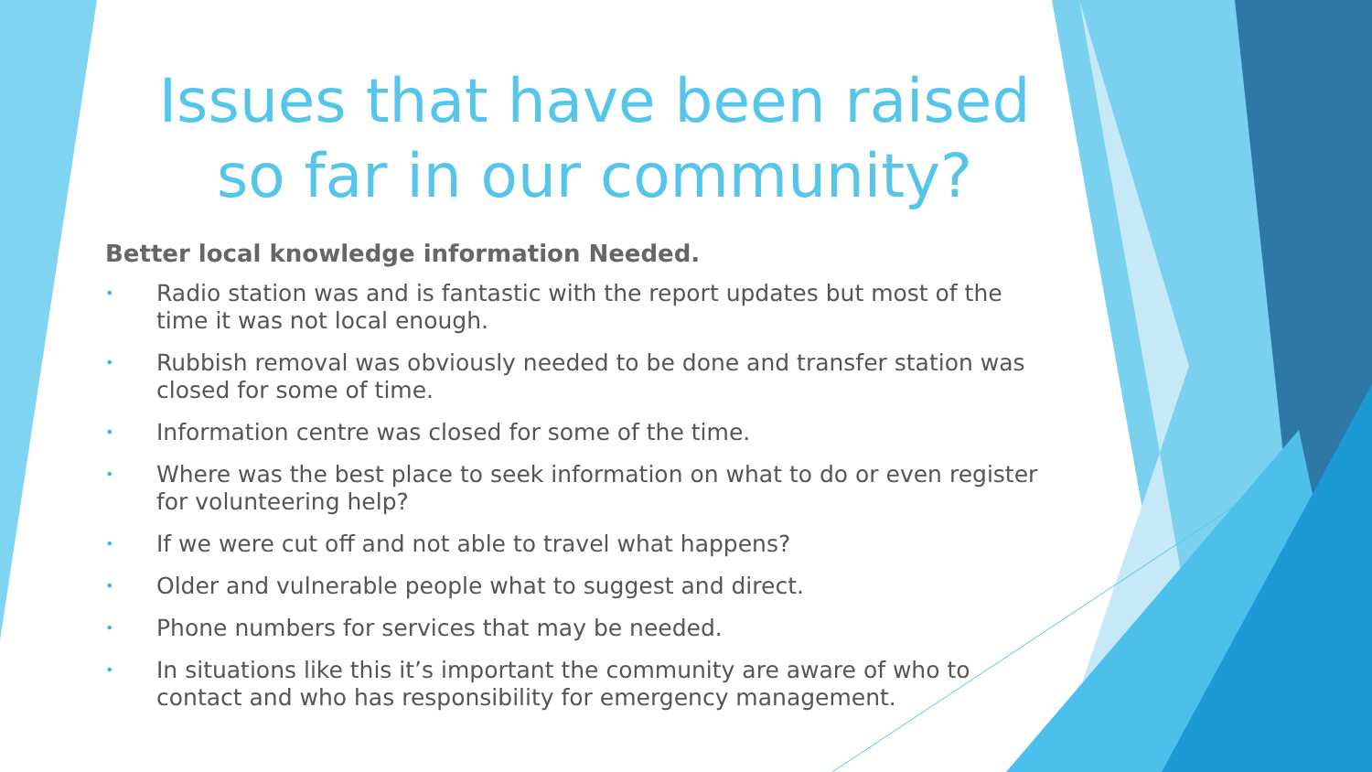Issues that have been raised so far in our community?
Better local knowledge information Needed.
• Radio station was and is fantastic with the report updates but most of the time it was not local enough.
• Rubbish removal was obviously needed to be done and transfer station was closed for some of time.
• Information centre was closed for some of the time.
• Where was the best place to seek information on what to do or even register for volunteering help?
• If we were cut off and not able to travel what happens?
• Older and vulnerable people what to suggest and direct.
• Phone numbers for services that may be needed.
• In situations like this it’s important the community are aware of who to contact and who has responsibility for emergency management.